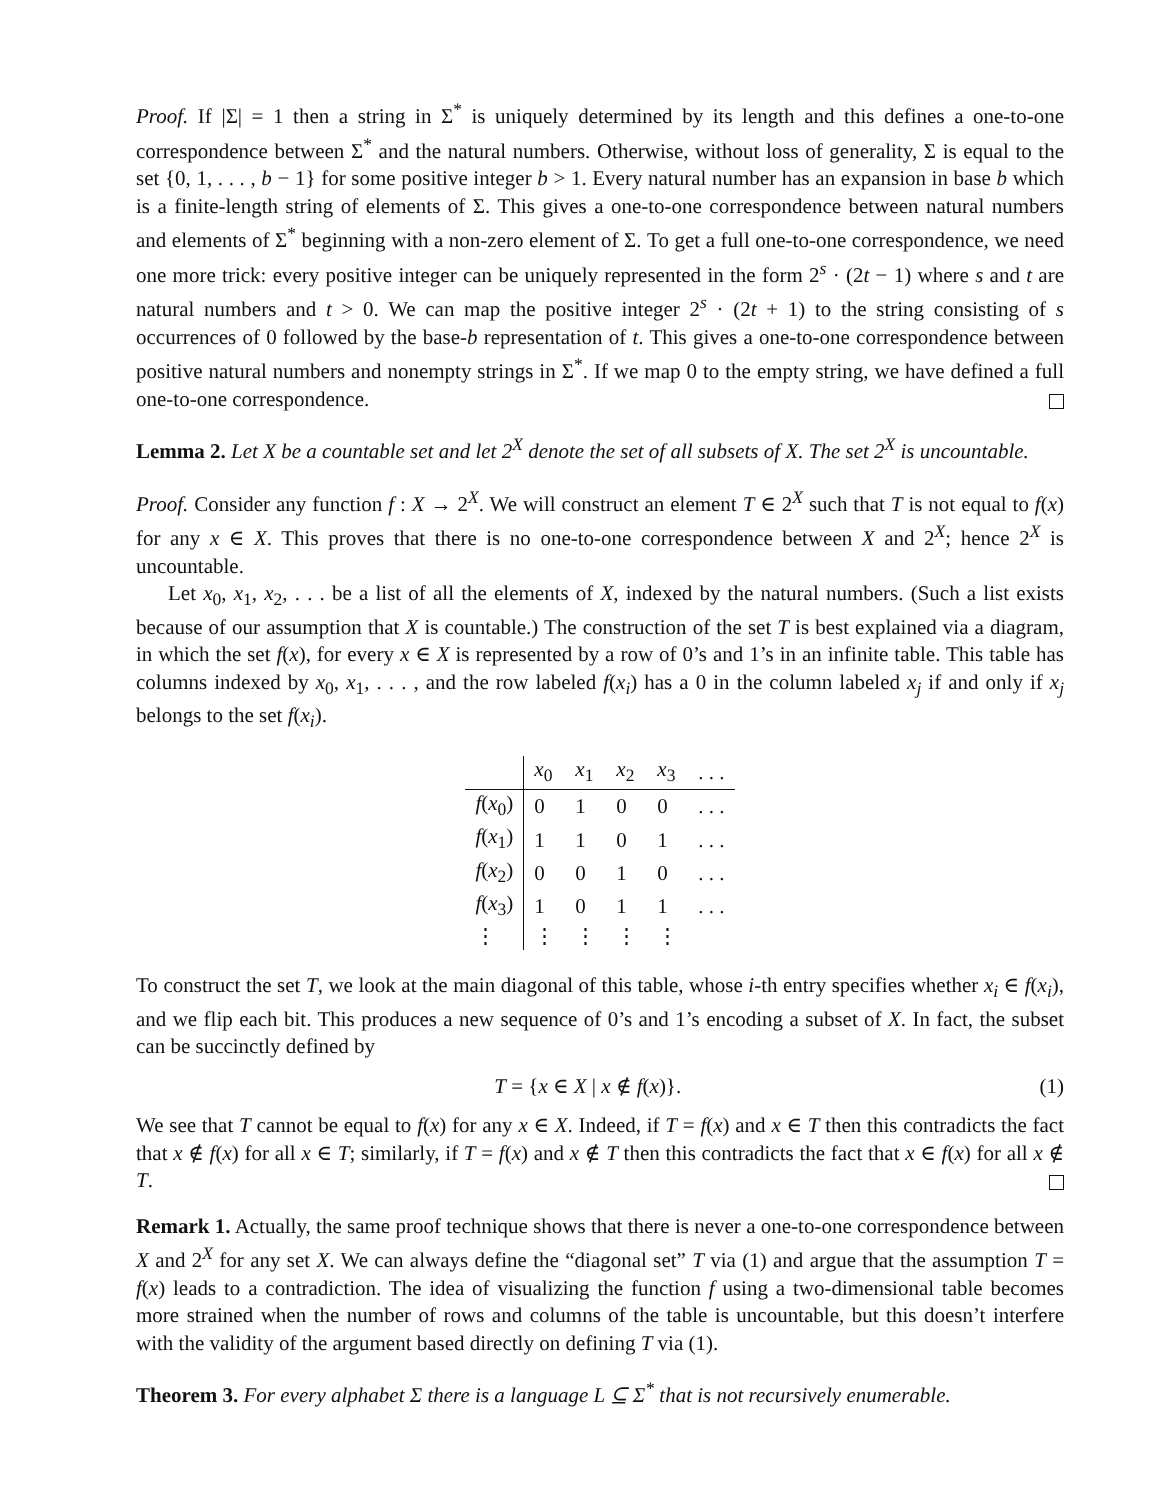Proof. If |Σ| = 1 then a string in Σ<sup>*</sup> is uniquely determined by its length and this defines a one-to-one correspondence between Σ<sup>*</sup> and the natural numbers. Otherwise, without loss of generality, Σ is equal to the set {0, 1, . . . , b − 1} for some positive integer b > 1. Every natural number has an expansion in base b which is a finite-length string of elements of Σ. This gives a one-to-one correspondence between natural numbers and elements of Σ<sup>*</sup> beginning with a non-zero element of Σ. To get a full one-to-one correspondence, we need one more trick: every positive integer can be uniquely represented in the form 2<sup>s</sup> · (2t − 1) where s and t are natural numbers and t > 0. We can map the positive integer 2<sup>s</sup> · (2t + 1) to the string consisting of s occurrences of 0 followed by the base-b representation of t. This gives a one-to-one correspondence between positive natural numbers and nonempty strings in Σ<sup>*</sup>. If we map 0 to the empty string, we have defined a full one-to-one correspondence.
Lemma 2. Let X be a countable set and let 2<sup>X</sup> denote the set of all subsets of X. The set 2<sup>X</sup> is uncountable.
Proof. Consider any function f : X → 2<sup>X</sup>. We will construct an element T ∈ 2<sup>X</sup> such that T is not equal to f(x) for any x ∈ X. This proves that there is no one-to-one correspondence between X and 2<sup>X</sup>; hence 2<sup>X</sup> is uncountable.
Let x<sub>0</sub>, x<sub>1</sub>, x<sub>2</sub>, . . . be a list of all the elements of X, indexed by the natural numbers. (Such a list exists because of our assumption that X is countable.) The construction of the set T is best explained via a diagram, in which the set f(x), for every x ∈ X is represented by a row of 0’s and 1’s in an infinite table. This table has columns indexed by x<sub>0</sub>, x<sub>1</sub>, . . . , and the row labeled f(x<sub>i</sub>) has a 0 in the column labeled x<sub>j</sub> if and only if x<sub>j</sub> belongs to the set f(x<sub>i</sub>).
| | x<sub>0</sub> | x<sub>1</sub> | x<sub>2</sub> | x<sub>3</sub> | . . . |
| --- | --- | --- | --- | --- | --- |
| f ( x<sub>0</sub>) | 0 | 1 | 0 | 0 | . . . |
| f ( x<sub>1</sub>) | 1 | 1 | 0 | 1 | . . . |
| f ( x<sub>2</sub>) | 0 | 0 | 1 | 0 | . . . |
| f ( x<sub>3</sub>) | 1 | 0 | 1 | 1 | . . . |
| ⋮ | ⋮ | ⋮ | ⋮ | ⋮ | |
To construct the set T, we look at the main diagonal of this table, whose i-th entry specifies whether x<sub>i</sub> ∈ f(x<sub>i</sub>), and we flip each bit. This produces a new sequence of 0’s and 1’s encoding a subset of X. In fact, the subset can be succinctly defined by
T = {x ∈ X | x ∉ f(x)}. (1)
We see that T cannot be equal to f(x) for any x ∈ X. Indeed, if T = f(x) and x ∈ T then this contradicts the fact that x ∉ f(x) for all x ∈ T; similarly, if T = f(x) and x ∉ T then this contradicts the fact that x ∈ f(x) for all x ∉ T.
Remark 1. Actually, the same proof technique shows that there is never a one-to-one correspondence between X and 2<sup>X</sup> for any set X. We can always define the “diagonal set” T via (1) and argue that the assumption T = f(x) leads to a contradiction. The idea of visualizing the function f using a two-dimensional table becomes more strained when the number of rows and columns of the table is uncountable, but this doesn’t interfere with the validity of the argument based directly on defining T via (1).
Theorem 3. For every alphabet Σ there is a language L ⊆ Σ<sup>*</sup> that is not recursively enumerable.